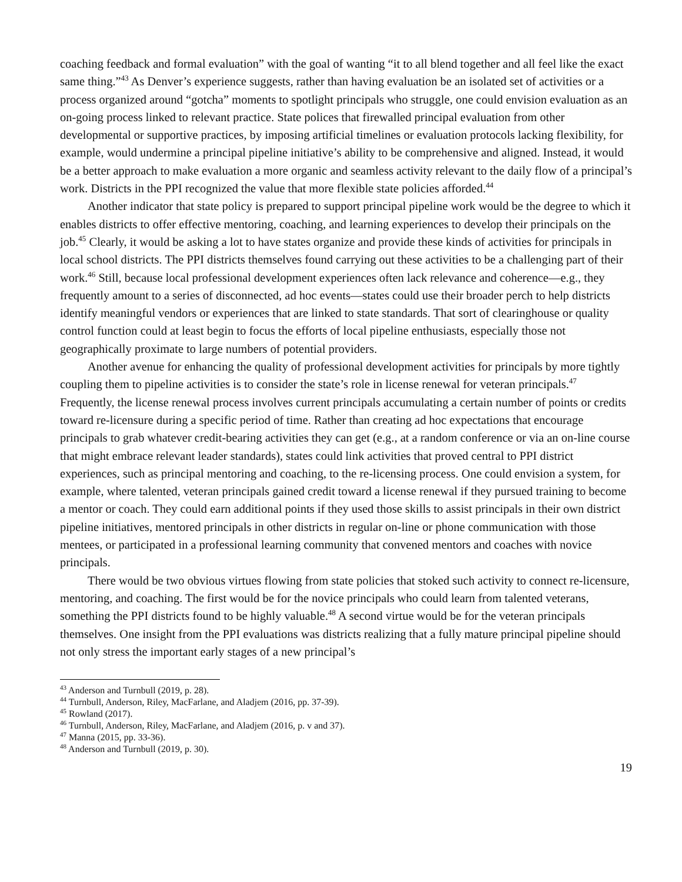coaching feedback and formal evaluation” with the goal of wanting “it to all blend together and all feel like the exact same thing.”<sup>43</sup> As Denver’s experience suggests, rather than having evaluation be an isolated set of activities or a process organized around “gotcha” moments to spotlight principals who struggle, one could envision evaluation as an on-going process linked to relevant practice. State polices that firewalled principal evaluation from other developmental or supportive practices, by imposing artificial timelines or evaluation protocols lacking flexibility, for example, would undermine a principal pipeline initiative’s ability to be comprehensive and aligned. Instead, it would be a better approach to make evaluation a more organic and seamless activity relevant to the daily flow of a principal’s work. Districts in the PPI recognized the value that more flexible state policies afforded.<sup>44</sup>
Another indicator that state policy is prepared to support principal pipeline work would be the degree to which it enables districts to offer effective mentoring, coaching, and learning experiences to develop their principals on the job.<sup>45</sup> Clearly, it would be asking a lot to have states organize and provide these kinds of activities for principals in local school districts. The PPI districts themselves found carrying out these activities to be a challenging part of their work.<sup>46</sup> Still, because local professional development experiences often lack relevance and coherence—e.g., they frequently amount to a series of disconnected, ad hoc events—states could use their broader perch to help districts identify meaningful vendors or experiences that are linked to state standards. That sort of clearinghouse or quality control function could at least begin to focus the efforts of local pipeline enthusiasts, especially those not geographically proximate to large numbers of potential providers.
Another avenue for enhancing the quality of professional development activities for principals by more tightly coupling them to pipeline activities is to consider the state’s role in license renewal for veteran principals.<sup>47</sup> Frequently, the license renewal process involves current principals accumulating a certain number of points or credits toward re-licensure during a specific period of time. Rather than creating ad hoc expectations that encourage principals to grab whatever credit-bearing activities they can get (e.g., at a random conference or via an on-line course that might embrace relevant leader standards), states could link activities that proved central to PPI district experiences, such as principal mentoring and coaching, to the re-licensing process. One could envision a system, for example, where talented, veteran principals gained credit toward a license renewal if they pursued training to become a mentor or coach. They could earn additional points if they used those skills to assist principals in their own district pipeline initiatives, mentored principals in other districts in regular on-line or phone communication with those mentees, or participated in a professional learning community that convened mentors and coaches with novice principals.
There would be two obvious virtues flowing from state policies that stoked such activity to connect re-licensure, mentoring, and coaching. The first would be for the novice principals who could learn from talented veterans, something the PPI districts found to be highly valuable.<sup>48</sup> A second virtue would be for the veteran principals themselves. One insight from the PPI evaluations was districts realizing that a fully mature principal pipeline should not only stress the important early stages of a new principal’s
<sup>43</sup> Anderson and Turnbull (2019, p. 28).
<sup>44</sup> Turnbull, Anderson, Riley, MacFarlane, and Aladjem (2016, pp. 37-39).
<sup>45</sup> Rowland (2017).
<sup>46</sup> Turnbull, Anderson, Riley, MacFarlane, and Aladjem (2016, p. v and 37).
<sup>47</sup> Manna (2015, pp. 33-36).
<sup>48</sup> Anderson and Turnbull (2019, p. 30).
19